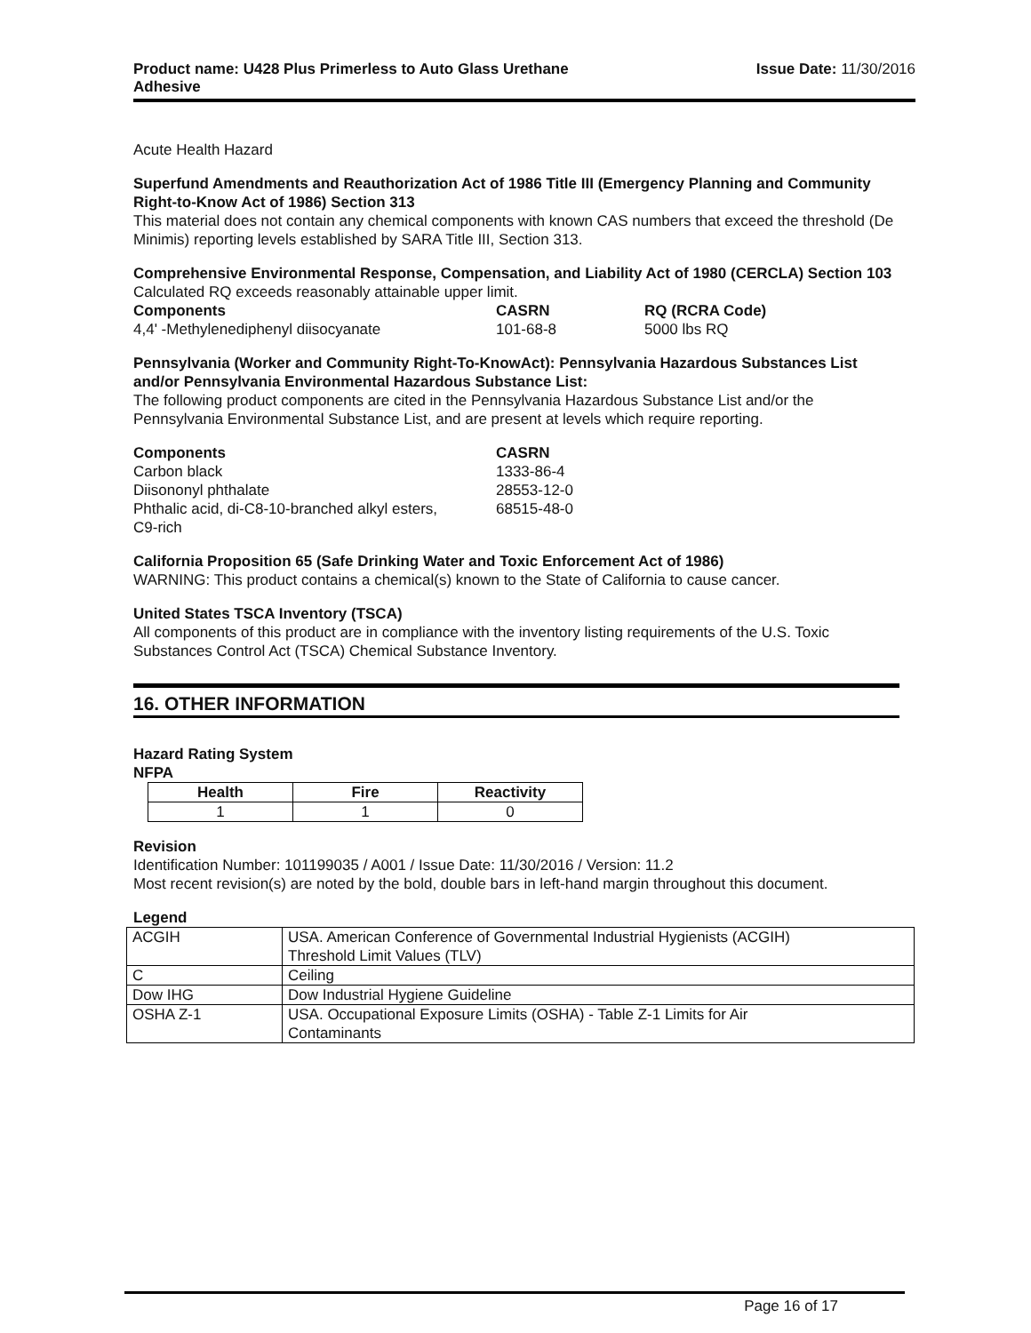Product name: U428 Plus Primerless to Auto Glass Urethane
Adhesive Issue Date: 11/30/2016
Acute Health Hazard
Superfund Amendments and Reauthorization Act of 1986 Title III (Emergency Planning and Community Right-to-Know Act of 1986) Section 313
This material does not contain any chemical components with known CAS numbers that exceed the threshold (De Minimis) reporting levels established by SARA Title III, Section 313.
Comprehensive Environmental Response, Compensation, and Liability Act of 1980 (CERCLA) Section 103
Calculated RQ exceeds reasonably attainable upper limit.
| Components | CASRN | RQ (RCRA Code) |
| --- | --- | --- |
| 4,4' -Methylenediphenyl diisocyanate | 101-68-8 | 5000 lbs RQ |
Pennsylvania (Worker and Community Right-To-KnowAct): Pennsylvania Hazardous Substances List and/or Pennsylvania Environmental Hazardous Substance List:
The following product components are cited in the Pennsylvania Hazardous Substance List and/or the Pennsylvania Environmental Substance List, and are present at levels which require reporting.
| Components | CASRN |
| --- | --- |
| Carbon black | 1333-86-4 |
| Diisononyl phthalate | 28553-12-0 |
| Phthalic acid, di-C8-10-branched alkyl esters, C9-rich | 68515-48-0 |
California Proposition 65 (Safe Drinking Water and Toxic Enforcement Act of 1986)
WARNING: This product contains a chemical(s) known to the State of California to cause cancer.
United States TSCA Inventory (TSCA)
All components of this product are in compliance with the inventory listing requirements of the U.S. Toxic Substances Control Act (TSCA) Chemical Substance Inventory.
16. OTHER INFORMATION
Hazard Rating System
NFPA
| Health | Fire | Reactivity |
| --- | --- | --- |
| 1 | 1 | 0 |
Revision
Identification Number: 101199035 / A001 / Issue Date: 11/30/2016 / Version: 11.2
Most recent revision(s) are noted by the bold, double bars in left-hand margin throughout this document.
Legend
| ACGIH | USA. American Conference of Governmental Industrial Hygienists (ACGIH) Threshold Limit Values (TLV) |
| C | Ceiling |
| Dow IHG | Dow Industrial Hygiene Guideline |
| OSHA Z-1 | USA. Occupational Exposure Limits (OSHA) - Table Z-1 Limits for Air Contaminants |
Page 16 of 17